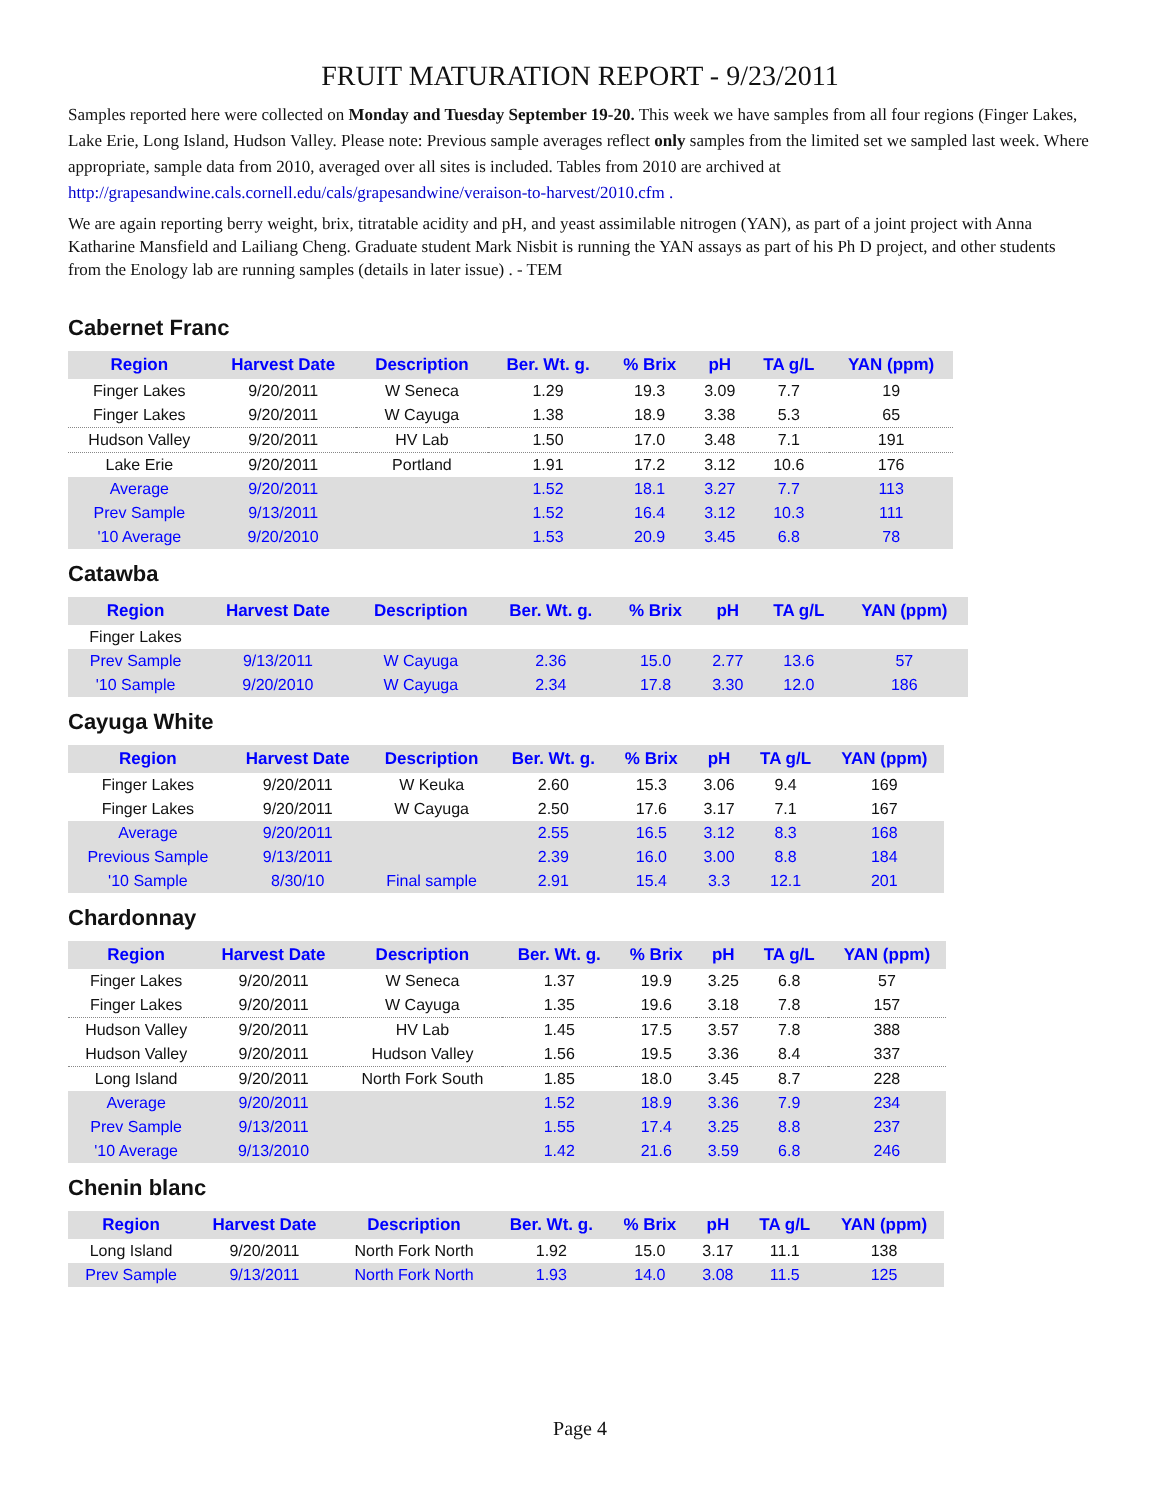FRUIT MATURATION REPORT - 9/23/2011
Samples reported here were collected on Monday and Tuesday September 19-20. This week we have samples from all four regions (Finger Lakes, Lake Erie, Long Island, Hudson Valley. Please note: Previous sample averages reflect only samples from the limited set we sampled last week. Where appropriate, sample data from 2010, averaged over all sites is included. Tables from 2010 are archived at http://grapesandwine.cals.cornell.edu/cals/grapesandwine/veraison-to-harvest/2010.cfm .
We are again reporting berry weight, brix, titratable acidity and pH, and yeast assimilable nitrogen (YAN), as part of a joint project with Anna Katharine Mansfield and Lailiang Cheng. Graduate student Mark Nisbit is running the YAN assays as part of his Ph D project, and other students from the Enology lab are running samples (details in later issue) . - TEM
Cabernet Franc
| Region | Harvest Date | Description | Ber. Wt. g. | % Brix | pH | TA g/L | YAN (ppm) |
| --- | --- | --- | --- | --- | --- | --- | --- |
| Finger Lakes | 9/20/2011 | W Seneca | 1.29 | 19.3 | 3.09 | 7.7 | 19 |
| Finger Lakes | 9/20/2011 | W Cayuga | 1.38 | 18.9 | 3.38 | 5.3 | 65 |
| Hudson Valley | 9/20/2011 | HV Lab | 1.50 | 17.0 | 3.48 | 7.1 | 191 |
| Lake Erie | 9/20/2011 | Portland | 1.91 | 17.2 | 3.12 | 10.6 | 176 |
| Average | 9/20/2011 | | 1.52 | 18.1 | 3.27 | 7.7 | 113 |
| Prev Sample | 9/13/2011 | | 1.52 | 16.4 | 3.12 | 10.3 | 111 |
| '10 Average | 9/20/2010 | | 1.53 | 20.9 | 3.45 | 6.8 | 78 |
Catawba
| Region | Harvest Date | Description | Ber. Wt. g. | % Brix | pH | TA g/L | YAN (ppm) |
| --- | --- | --- | --- | --- | --- | --- | --- |
| Finger Lakes | | | | | | | |
| Prev Sample | 9/13/2011 | W Cayuga | 2.36 | 15.0 | 2.77 | 13.6 | 57 |
| '10 Sample | 9/20/2010 | W Cayuga | 2.34 | 17.8 | 3.30 | 12.0 | 186 |
Cayuga White
| Region | Harvest Date | Description | Ber. Wt. g. | % Brix | pH | TA g/L | YAN (ppm) |
| --- | --- | --- | --- | --- | --- | --- | --- |
| Finger Lakes | 9/20/2011 | W Keuka | 2.60 | 15.3 | 3.06 | 9.4 | 169 |
| Finger Lakes | 9/20/2011 | W Cayuga | 2.50 | 17.6 | 3.17 | 7.1 | 167 |
| Average | 9/20/2011 | | 2.55 | 16.5 | 3.12 | 8.3 | 168 |
| Previous Sample | 9/13/2011 | | 2.39 | 16.0 | 3.00 | 8.8 | 184 |
| '10 Sample | 8/30/10 | Final sample | 2.91 | 15.4 | 3.3 | 12.1 | 201 |
Chardonnay
| Region | Harvest Date | Description | Ber. Wt. g. | % Brix | pH | TA g/L | YAN (ppm) |
| --- | --- | --- | --- | --- | --- | --- | --- |
| Finger Lakes | 9/20/2011 | W Seneca | 1.37 | 19.9 | 3.25 | 6.8 | 57 |
| Finger Lakes | 9/20/2011 | W Cayuga | 1.35 | 19.6 | 3.18 | 7.8 | 157 |
| Hudson Valley | 9/20/2011 | HV Lab | 1.45 | 17.5 | 3.57 | 7.8 | 388 |
| Hudson Valley | 9/20/2011 | Hudson Valley | 1.56 | 19.5 | 3.36 | 8.4 | 337 |
| Long Island | 9/20/2011 | North Fork South | 1.85 | 18.0 | 3.45 | 8.7 | 228 |
| Average | 9/20/2011 | | 1.52 | 18.9 | 3.36 | 7.9 | 234 |
| Prev Sample | 9/13/2011 | | 1.55 | 17.4 | 3.25 | 8.8 | 237 |
| '10 Average | 9/13/2010 | | 1.42 | 21.6 | 3.59 | 6.8 | 246 |
Chenin blanc
| Region | Harvest Date | Description | Ber. Wt. g. | % Brix | pH | TA g/L | YAN (ppm) |
| --- | --- | --- | --- | --- | --- | --- | --- |
| Long Island | 9/20/2011 | North Fork North | 1.92 | 15.0 | 3.17 | 11.1 | 138 |
| Prev Sample | 9/13/2011 | North Fork North | 1.93 | 14.0 | 3.08 | 11.5 | 125 |
Page 4